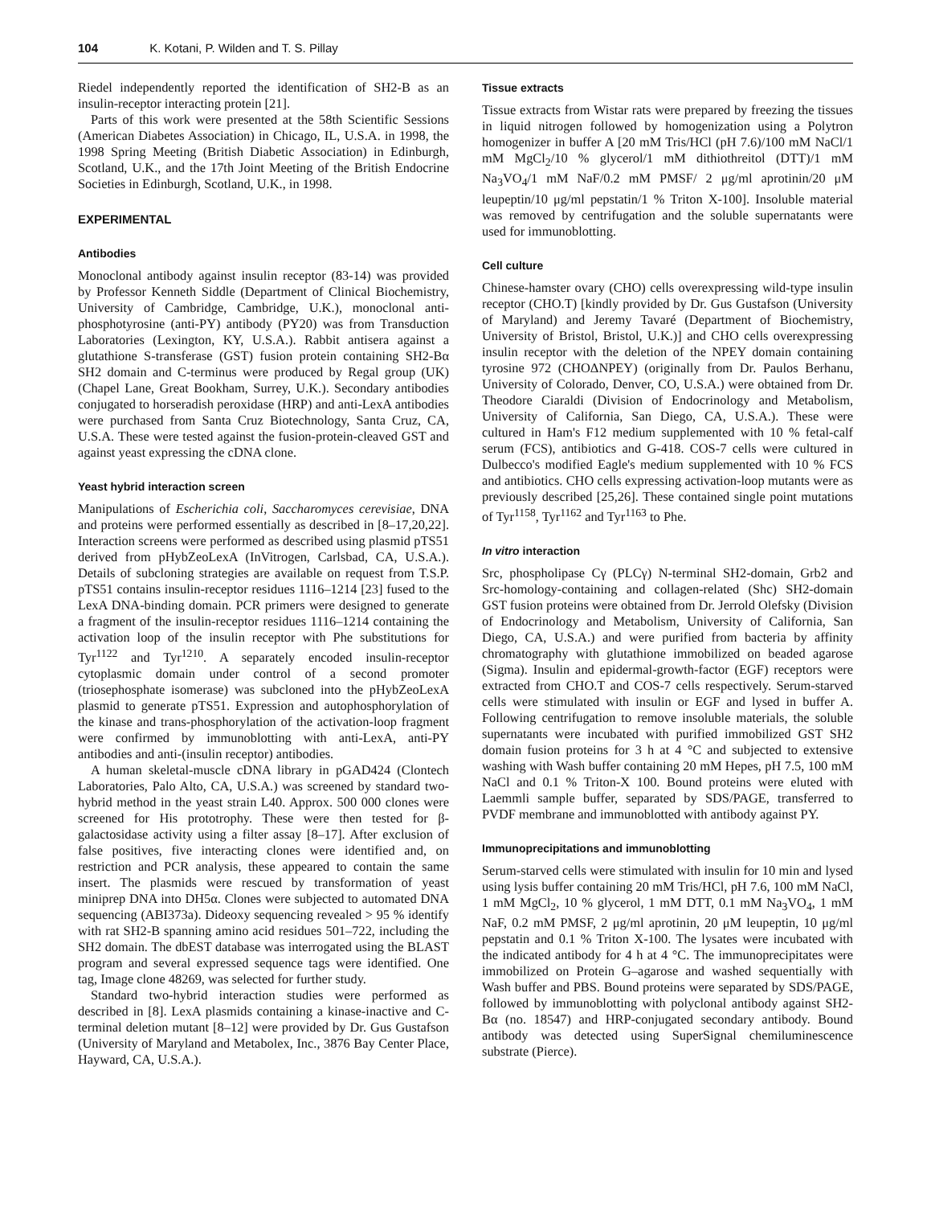104 K. Kotani, P. Wilden and T. S. Pillay
Riedel independently reported the identification of SH2-B as an insulin-receptor interacting protein [21].
Parts of this work were presented at the 58th Scientific Sessions (American Diabetes Association) in Chicago, IL, U.S.A. in 1998, the 1998 Spring Meeting (British Diabetic Association) in Edinburgh, Scotland, U.K., and the 17th Joint Meeting of the British Endocrine Societies in Edinburgh, Scotland, U.K., in 1998.
EXPERIMENTAL
Antibodies
Monoclonal antibody against insulin receptor (83-14) was provided by Professor Kenneth Siddle (Department of Clinical Biochemistry, University of Cambridge, Cambridge, U.K.), monoclonal anti-phosphotyrosine (anti-PY) antibody (PY20) was from Transduction Laboratories (Lexington, KY, U.S.A.). Rabbit antisera against a glutathione S-transferase (GST) fusion protein containing SH2-Bα SH2 domain and C-terminus were produced by Regal group (UK) (Chapel Lane, Great Bookham, Surrey, U.K.). Secondary antibodies conjugated to horseradish peroxidase (HRP) and anti-LexA antibodies were purchased from Santa Cruz Biotechnology, Santa Cruz, CA, U.S.A. These were tested against the fusion-protein-cleaved GST and against yeast expressing the cDNA clone.
Yeast hybrid interaction screen
Manipulations of Escherichia coli, Saccharomyces cerevisiae, DNA and proteins were performed essentially as described in [8–17,20,22]. Interaction screens were performed as described using plasmid pTS51 derived from pHybZeoLexA (InVitrogen, Carlsbad, CA, U.S.A.). Details of subcloning strategies are available on request from T.S.P. pTS51 contains insulin-receptor residues 1116–1214 [23] fused to the LexA DNA-binding domain. PCR primers were designed to generate a fragment of the insulin-receptor residues 1116–1214 containing the activation loop of the insulin receptor with Phe substitutions for Tyr<sup>1122</sup> and Tyr<sup>1210</sup>. A separately encoded insulin-receptor cytoplasmic domain under control of a second promoter (triosephosphate isomerase) was subcloned into the pHybZeoLexA plasmid to generate pTS51. Expression and autophosphorylation of the kinase and trans-phosphorylation of the activation-loop fragment were confirmed by immunoblotting with anti-LexA, anti-PY antibodies and anti-(insulin receptor) antibodies.
A human skeletal-muscle cDNA library in pGAD424 (Clontech Laboratories, Palo Alto, CA, U.S.A.) was screened by standard two-hybrid method in the yeast strain L40. Approx. 500 000 clones were screened for His prototrophy. These were then tested for β-galactosidase activity using a filter assay [8–17]. After exclusion of false positives, five interacting clones were identified and, on restriction and PCR analysis, these appeared to contain the same insert. The plasmids were rescued by transformation of yeast miniprep DNA into DH5α. Clones were subjected to automated DNA sequencing (ABI373a). Dideoxy sequencing revealed > 95 % identify with rat SH2-B spanning amino acid residues 501–722, including the SH2 domain. The dbEST database was interrogated using the BLAST program and several expressed sequence tags were identified. One tag, Image clone 48269, was selected for further study.
Standard two-hybrid interaction studies were performed as described in [8]. LexA plasmids containing a kinase-inactive and C-terminal deletion mutant [8–12] were provided by Dr. Gus Gustafson (University of Maryland and Metabolex, Inc., 3876 Bay Center Place, Hayward, CA, U.S.A.).
Tissue extracts
Tissue extracts from Wistar rats were prepared by freezing the tissues in liquid nitrogen followed by homogenization using a Polytron homogenizer in buffer A [20 mM Tris/HCl (pH 7.6)/100 mM NaCl/1 mM MgCl<sub>2</sub>/10 % glycerol/1 mM dithiothreitol (DTT)/1 mM Na<sub>3</sub>VO<sub>4</sub>/1 mM NaF/0.2 mM PMSF/ 2 μg/ml aprotinin/20 μM leupeptin/10 μg/ml pepstatin/1 % Triton X-100]. Insoluble material was removed by centrifugation and the soluble supernatants were used for immunoblotting.
Cell culture
Chinese-hamster ovary (CHO) cells overexpressing wild-type insulin receptor (CHO.T) [kindly provided by Dr. Gus Gustafson (University of Maryland) and Jeremy Tavaré (Department of Biochemistry, University of Bristol, Bristol, U.K.)] and CHO cells overexpressing insulin receptor with the deletion of the NPEY domain containing tyrosine 972 (CHOΔNPEY) (originally from Dr. Paulos Berhanu, University of Colorado, Denver, CO, U.S.A.) were obtained from Dr. Theodore Ciaraldi (Division of Endocrinology and Metabolism, University of California, San Diego, CA, U.S.A.). These were cultured in Ham's F12 medium supplemented with 10 % fetal-calf serum (FCS), antibiotics and G-418. COS-7 cells were cultured in Dulbecco's modified Eagle's medium supplemented with 10 % FCS and antibiotics. CHO cells expressing activation-loop mutants were as previously described [25,26]. These contained single point mutations of Tyr<sup>1158</sup>, Tyr<sup>1162</sup> and Tyr<sup>1163</sup> to Phe.
In vitro interaction
Src, phospholipase Cγ (PLCγ) N-terminal SH2-domain, Grb2 and Src-homology-containing and collagen-related (Shc) SH2-domain GST fusion proteins were obtained from Dr. Jerrold Olefsky (Division of Endocrinology and Metabolism, University of California, San Diego, CA, U.S.A.) and were purified from bacteria by affinity chromatography with glutathione immobilized on beaded agarose (Sigma). Insulin and epidermal-growth-factor (EGF) receptors were extracted from CHO.T and COS-7 cells respectively. Serum-starved cells were stimulated with insulin or EGF and lysed in buffer A. Following centrifugation to remove insoluble materials, the soluble supernatants were incubated with purified immobilized GST SH2 domain fusion proteins for 3 h at 4 °C and subjected to extensive washing with Wash buffer containing 20 mM Hepes, pH 7.5, 100 mM NaCl and 0.1 % Triton-X 100. Bound proteins were eluted with Laemmli sample buffer, separated by SDS/PAGE, transferred to PVDF membrane and immunoblotted with antibody against PY.
Immunoprecipitations and immunoblotting
Serum-starved cells were stimulated with insulin for 10 min and lysed using lysis buffer containing 20 mM Tris/HCl, pH 7.6, 100 mM NaCl, 1 mM MgCl<sub>2</sub>, 10 % glycerol, 1 mM DTT, 0.1 mM Na<sub>3</sub>VO<sub>4</sub>, 1 mM NaF, 0.2 mM PMSF, 2 μg/ml aprotinin, 20 μM leupeptin, 10 μg/ml pepstatin and 0.1 % Triton X-100. The lysates were incubated with the indicated antibody for 4 h at 4 °C. The immunoprecipitates were immobilized on Protein G–agarose and washed sequentially with Wash buffer and PBS. Bound proteins were separated by SDS/PAGE, followed by immunoblotting with polyclonal antibody against SH2-Bα (no. 18547) and HRP-conjugated secondary antibody. Bound antibody was detected using SuperSignal chemiluminescence substrate (Pierce).